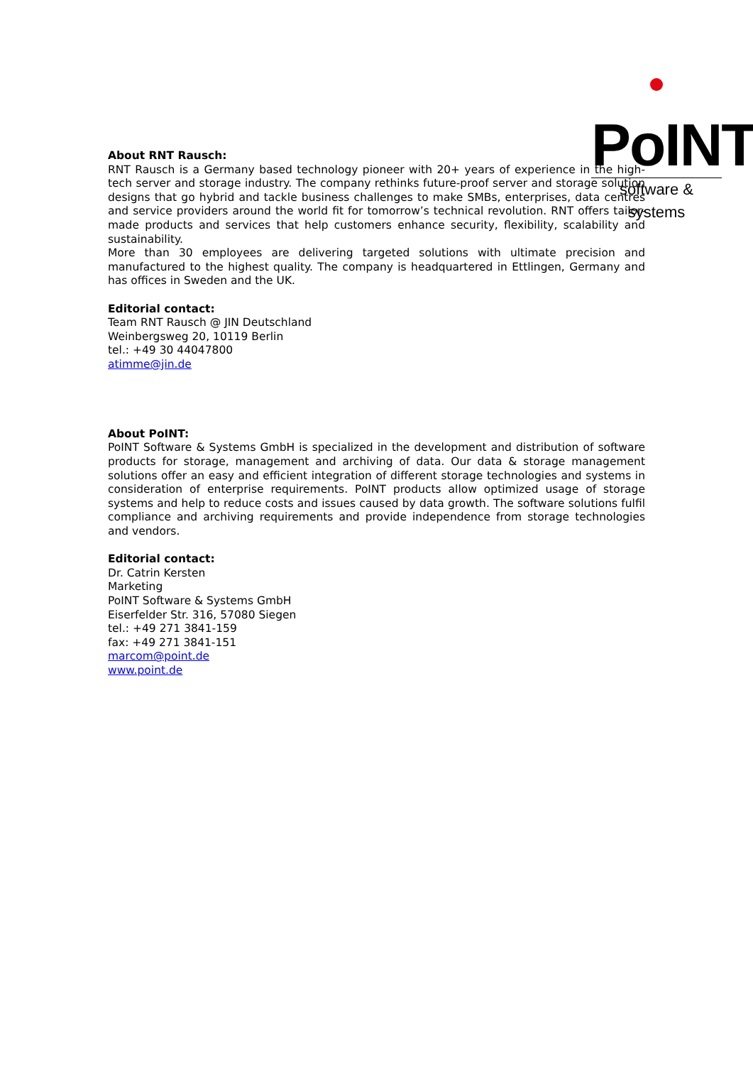PoINT
software & systems
About RNT Rausch:
RNT Rausch is a Germany based technology pioneer with 20+ years of experience in the high-tech server and storage industry. The company rethinks future-proof server and storage solution designs that go hybrid and tackle business challenges to make SMBs, enterprises, data centres and service providers around the world fit for tomorrow’s technical revolution. RNT offers tailor-made products and services that help customers enhance security, flexibility, scalability and sustainability.
More than 30 employees are delivering targeted solutions with ultimate precision and manufactured to the highest quality. The company is headquartered in Ettlingen, Germany and has offices in Sweden and the UK.
Editorial contact:
Team RNT Rausch @ JIN Deutschland
Weinbergsweg 20, 10119 Berlin
tel.: +49 30 44047800
atimme@jin.de
About PoINT:
PoINT Software & Systems GmbH is specialized in the development and distribution of software products for storage, management and archiving of data. Our data & storage management solutions offer an easy and efficient integration of different storage technologies and systems in consideration of enterprise requirements. PoINT products allow optimized usage of storage systems and help to reduce costs and issues caused by data growth. The software solutions fulfil compliance and archiving requirements and provide independence from storage technologies and vendors.
Editorial contact:
Dr. Catrin Kersten
Marketing
PoINT Software & Systems GmbH
Eiserfelder Str. 316, 57080 Siegen
tel.: +49 271 3841-159
fax: +49 271 3841-151
marcom@point.de
www.point.de